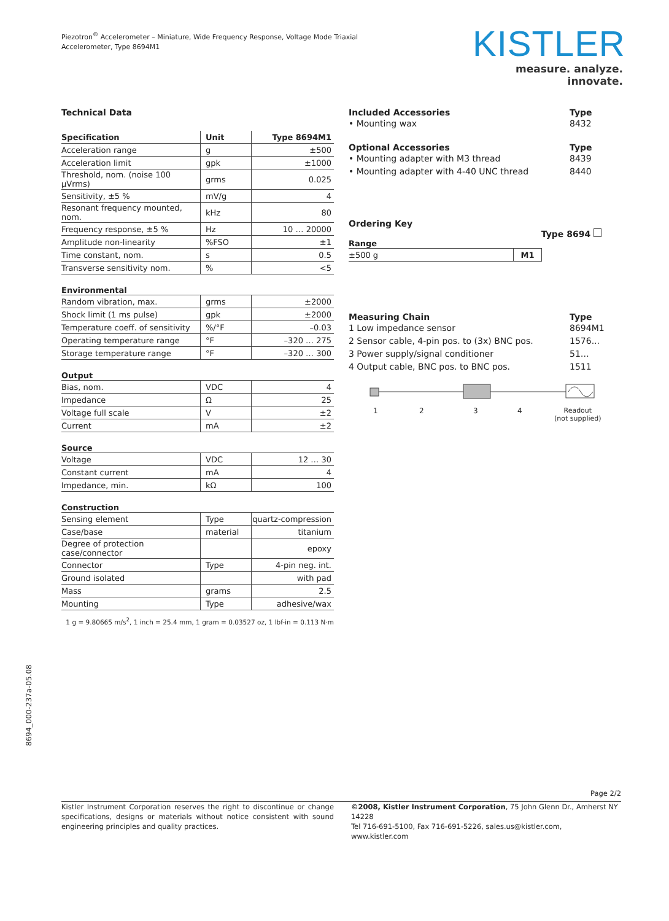Piezotron<sup>®</sup> Accelerometer – Miniature, Wide Frequency Response, Voltage Mode Triaxial Accelerometer, Type 8694M1
KISTLER
measure. analyze. innovate.
Technical Data
| Specification | Unit | Type 8694M1 |
| --- | --- | --- |
| Acceleration range | g | ±500 |
| Acceleration limit | gpk | ±1000 |
| Threshold, nom. (noise 100 µVrms) | grms | 0.025 |
| Sensitivity, ±5 % | mV/g | 4 |
| Resonant frequency mounted, nom. | kHz | 80 |
| Frequency response, ±5 % | Hz | 10 … 20000 |
| Amplitude non-linearity | %FSO | ±1 |
| Time constant, nom. | s | 0.5 |
| Transverse sensitivity nom. | % | <5 |
Environmental
| Random vibration, max. | grms | ±2000 |
| Shock limit (1 ms pulse) | gpk | ±2000 |
| Temperature coeff. of sensitivity | %/°F | –0.03 |
| Operating temperature range | °F | –320 … 275 |
| Storage temperature range | °F | –320 … 300 |
Output
| Bias, nom. | VDC | 4 |
| Impedance | Ω | 25 |
| Voltage full scale | V | ±2 |
| Current | mA | ±2 |
Source
| Voltage | VDC | 12 … 30 |
| Constant current | mA | 4 |
| Impedance, min. | kΩ | 100 |
Construction
| Sensing element | Type | quartz-compression |
| Case/base | material | titanium |
| Degree of protection case/connector | | epoxy |
| Connector | Type | 4-pin neg. int. |
| Ground isolated | | with pad |
| Mass | grams | 2.5 |
| Mounting | Type | adhesive/wax |
1 g = 9.80665 m/s<sup>2</sup>, 1 inch = 25.4 mm, 1 gram = 0.03527 oz, 1 lbf-in = 0.113 N·m
Included Accessories Type
• Mounting wax 8432
Optional Accessories Type
• Mounting adapter with M3 thread 8439
• Mounting adapter with 4-40 UNC thread 8440
Ordering Key
Type 8694
Range
| ±500 g | M1 |
Measuring Chain Type
1 Low impedance sensor 8694M1
2 Sensor cable, 4-pin pos. to (3x) BNC pos. 1576...
3 Power supply/signal conditioner 51…
4 Output cable, BNC pos. to BNC pos. 1511
1234 Readout
(not supplied)
8694_000-237a-05.08
Page 2/2
Kistler Instrument Corporation reserves the right to discontinue or change specifications, designs or materials without notice consistent with sound engineering principles and quality practices.
©2008, Kistler Instrument Corporation, 75 John Glenn Dr., Amherst NY 14228
Tel 716-691-5100, Fax 716-691-5226, sales.us@kistler.com, www.kistler.com